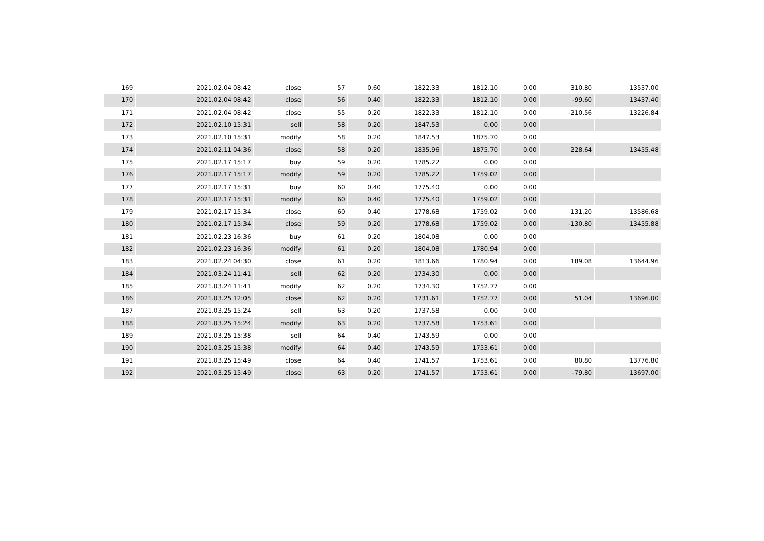| 169 | 2021.02.04 08:42 | close | 57 | 0.60 | 1822.33 | 1812.10 | 0.00 | 310.80 | 13537.00 |
| 170 | 2021.02.04 08:42 | close | 56 | 0.40 | 1822.33 | 1812.10 | 0.00 | -99.60 | 13437.40 |
| 171 | 2021.02.04 08:42 | close | 55 | 0.20 | 1822.33 | 1812.10 | 0.00 | -210.56 | 13226.84 |
| 172 | 2021.02.10 15:31 | sell | 58 | 0.20 | 1847.53 | 0.00 | 0.00 | | |
| 173 | 2021.02.10 15:31 | modify | 58 | 0.20 | 1847.53 | 1875.70 | 0.00 | | |
| 174 | 2021.02.11 04:36 | close | 58 | 0.20 | 1835.96 | 1875.70 | 0.00 | 228.64 | 13455.48 |
| 175 | 2021.02.17 15:17 | buy | 59 | 0.20 | 1785.22 | 0.00 | 0.00 | | |
| 176 | 2021.02.17 15:17 | modify | 59 | 0.20 | 1785.22 | 1759.02 | 0.00 | | |
| 177 | 2021.02.17 15:31 | buy | 60 | 0.40 | 1775.40 | 0.00 | 0.00 | | |
| 178 | 2021.02.17 15:31 | modify | 60 | 0.40 | 1775.40 | 1759.02 | 0.00 | | |
| 179 | 2021.02.17 15:34 | close | 60 | 0.40 | 1778.68 | 1759.02 | 0.00 | 131.20 | 13586.68 |
| 180 | 2021.02.17 15:34 | close | 59 | 0.20 | 1778.68 | 1759.02 | 0.00 | -130.80 | 13455.88 |
| 181 | 2021.02.23 16:36 | buy | 61 | 0.20 | 1804.08 | 0.00 | 0.00 | | |
| 182 | 2021.02.23 16:36 | modify | 61 | 0.20 | 1804.08 | 1780.94 | 0.00 | | |
| 183 | 2021.02.24 04:30 | close | 61 | 0.20 | 1813.66 | 1780.94 | 0.00 | 189.08 | 13644.96 |
| 184 | 2021.03.24 11:41 | sell | 62 | 0.20 | 1734.30 | 0.00 | 0.00 | | |
| 185 | 2021.03.24 11:41 | modify | 62 | 0.20 | 1734.30 | 1752.77 | 0.00 | | |
| 186 | 2021.03.25 12:05 | close | 62 | 0.20 | 1731.61 | 1752.77 | 0.00 | 51.04 | 13696.00 |
| 187 | 2021.03.25 15:24 | sell | 63 | 0.20 | 1737.58 | 0.00 | 0.00 | | |
| 188 | 2021.03.25 15:24 | modify | 63 | 0.20 | 1737.58 | 1753.61 | 0.00 | | |
| 189 | 2021.03.25 15:38 | sell | 64 | 0.40 | 1743.59 | 0.00 | 0.00 | | |
| 190 | 2021.03.25 15:38 | modify | 64 | 0.40 | 1743.59 | 1753.61 | 0.00 | | |
| 191 | 2021.03.25 15:49 | close | 64 | 0.40 | 1741.57 | 1753.61 | 0.00 | 80.80 | 13776.80 |
| 192 | 2021.03.25 15:49 | close | 63 | 0.20 | 1741.57 | 1753.61 | 0.00 | -79.80 | 13697.00 |